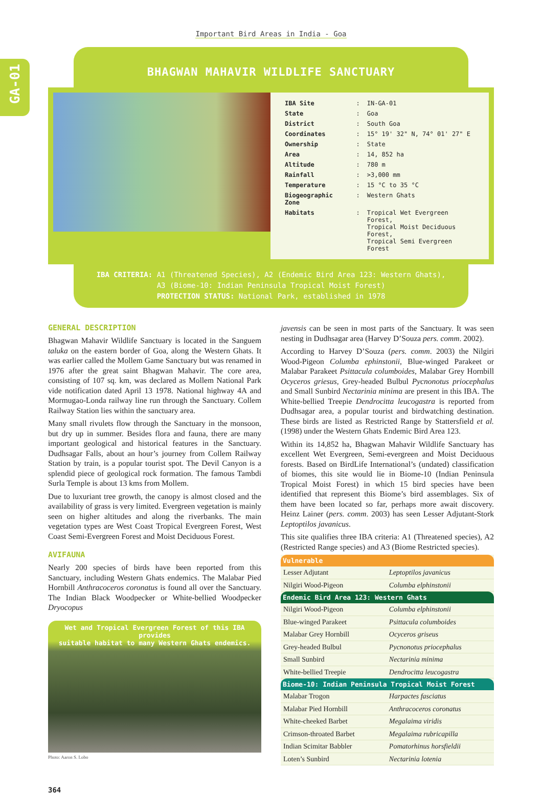Important Bird Areas in India - Goa
GA-01
BHAGWAN MAHAVIR WILDLIFE SANCTUARY
| IBA Site | : | IN-GA-01 |
| State | : | Goa |
| District | : | South Goa |
| Coordinates | : | 15° 19' 32" N, 74° 01' 27" E |
| Ownership | : | State |
| Area | : | 14, 852 ha |
| Altitude | : | 780 m |
| Rainfall | : | >3,000 mm |
| Temperature | : | 15 °C to 35 °C |
| Biogeographic Zone | : | Western Ghats |
| Habitats | : | Tropical Wet Evergreen Forest, Tropical Moist Deciduous Forest, Tropical Semi Evergreen Forest |
IBA CRITERIA: A1 (Threatened Species), A2 (Endemic Bird Area 123: Western Ghats),
A3 (Biome-10: Indian Peninsula Tropical Moist Forest)
PROTECTION STATUS: National Park, established in 1978
GENERAL DESCRIPTION
Bhagwan Mahavir Wildlife Sanctuary is located in the Sanguem taluka on the eastern border of Goa, along the Western Ghats. It was earlier called the Mollem Game Sanctuary but was renamed in 1976 after the great saint Bhagwan Mahavir. The core area, consisting of 107 sq. km, was declared as Mollem National Park vide notification dated April 13 1978. National highway 4A and Mormugao-Londa railway line run through the Sanctuary. Collem Railway Station lies within the sanctuary area.
Many small rivulets flow through the Sanctuary in the monsoon, but dry up in summer. Besides flora and fauna, there are many important geological and historical features in the Sanctuary. Dudhsagar Falls, about an hour’s journey from Collem Railway Station by train, is a popular tourist spot. The Devil Canyon is a splendid piece of geological rock formation. The famous Tambdi Surla Temple is about 13 kms from Mollem.
Due to luxuriant tree growth, the canopy is almost closed and the availability of grass is very limited. Evergreen vegetation is mainly seen on higher altitudes and along the riverbanks. The main vegetation types are West Coast Tropical Evergreen Forest, West Coast Semi-Evergreen Forest and Moist Deciduous Forest.
AVIFAUNA
Nearly 200 species of birds have been reported from this Sanctuary, including Western Ghats endemics. The Malabar Pied Hornbill Anthracoceros coronatus is found all over the Sanctuary. The Indian Black Woodpecker or White-bellied Woodpecker Dryocopus
Wet and Tropical Evergreen Forest of this IBA provides
suitable habitat to many Western Ghats endemics.
Photo: Aaron S. Lobo
javensis can be seen in most parts of the Sanctuary. It was seen nesting in Dudhsagar area (Harvey D’Souza pers. comm. 2002).
According to Harvey D’Souza (pers. comm. 2003) the Nilgiri Wood-Pigeon Columba ephinstonii, Blue-winged Parakeet or Malabar Parakeet Psittacula columboides, Malabar Grey Hornbill Ocyceros griesus, Grey-headed Bulbul Pycnonotus priocephalus and Small Sunbird Nectarinia minima are present in this IBA. The White-bellied Treepie Dendrocitta leucogastra is reported from Dudhsagar area, a popular tourist and birdwatching destination. These birds are listed as Restricted Range by Stattersfield et al. (1998) under the Western Ghats Endemic Bird Area 123.
Within its 14,852 ha, Bhagwan Mahavir Wildlife Sanctuary has excellent Wet Evergreen, Semi-evergreen and Moist Deciduous forests. Based on BirdLife International’s (undated) classification of biomes, this site would lie in Biome-10 (Indian Peninsula Tropical Moist Forest) in which 15 bird species have been identified that represent this Biome’s bird assemblages. Six of them have been located so far, perhaps more await discovery. Heinz Lainer (pers. comm. 2003) has seen Lesser Adjutant-Stork Leptoptilos javanicus.
This site qualifies three IBA criteria: A1 (Threatened species), A2 (Restricted Range species) and A3 (Biome Restricted species).
| Vulnerable | |
| --- | --- |
| Lesser Adjutant | Leptoptilos javanicus |
| Nilgiri Wood-Pigeon | Columba elphinstonii |
| Endemic Bird Area 123: Western Ghats | |
| Nilgiri Wood-Pigeon | Columba elphinstonii |
| Blue-winged Parakeet | Psittacula columboides |
| Malabar Grey Hornbill | Ocyceros griseus |
| Grey-headed Bulbul | Pycnonotus priocephalus |
| Small Sunbird | Nectarinia minima |
| White-bellied Treepie | Dendrocitta leucogastra |
| Biome-10: Indian Peninsula Tropical Moist Forest | |
| Malabar Trogon | Harpactes fasciatus |
| Malabar Pied Hornbill | Anthracoceros coronatus |
| White-cheeked Barbet | Megalaima viridis |
| Crimson-throated Barbet | Megalaima rubricapilla |
| Indian Scimitar Babbler | Pomatorhinus horsfieldii |
| Loten’s Sunbird | Nectarinia lotenia |
364